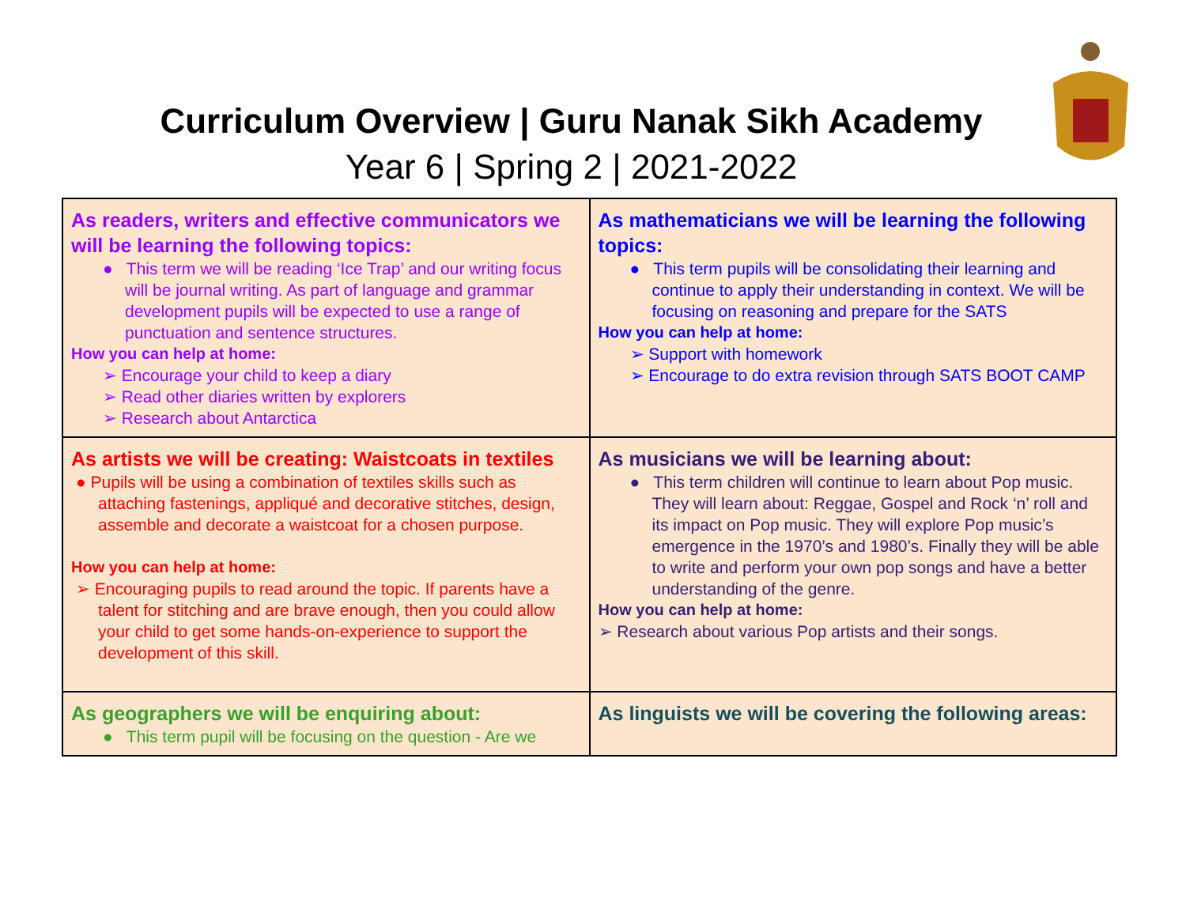Curriculum Overview | Guru Nanak Sikh Academy
Year 6 | Spring 2 | 2021-2022
| As readers, writers and effective communicators we will be learning the following topics: ● This term we will be reading ‘Ice Trap’ and our writing focus will be journal writing. As part of language and grammar development pupils will be expected to use a range of punctuation and sentence structures. How you can help at home: ➢ Encourage your child to keep a diary ➢ Read other diaries written by explorers ➢ Research about Antarctica | As mathematicians we will be learning the following topics: ● This term pupils will be consolidating their learning and continue to apply their understanding in context. We will be focusing on reasoning and prepare for the SATS How you can help at home: ➢ Support with homework ➢ Encourage to do extra revision through SATS BOOT CAMP |
| As artists we will be creating: Waistcoats in textiles ● Pupils will be using a combination of textiles skills such as attaching fastenings, appliqué and decorative stitches, design, assemble and decorate a waistcoat for a chosen purpose. How you can help at home: ➢ Encouraging pupils to read around the topic. If parents have a talent for stitching and are brave enough, then you could allow your child to get some hands-on-experience to support the development of this skill. | As musicians we will be learning about: ● This term children will continue to learn about Pop music. They will learn about: Reggae, Gospel and Rock ‘n’ roll and its impact on Pop music. They will explore Pop music’s emergence in the 1970’s and 1980’s. Finally they will be able to write and perform your own pop songs and have a better understanding of the genre. How you can help at home: ➢ Research about various Pop artists and their songs. |
| As geographers we will be enquiring about: ● This term pupil will be focusing on the question - Are we | As linguists we will be covering the following areas: |